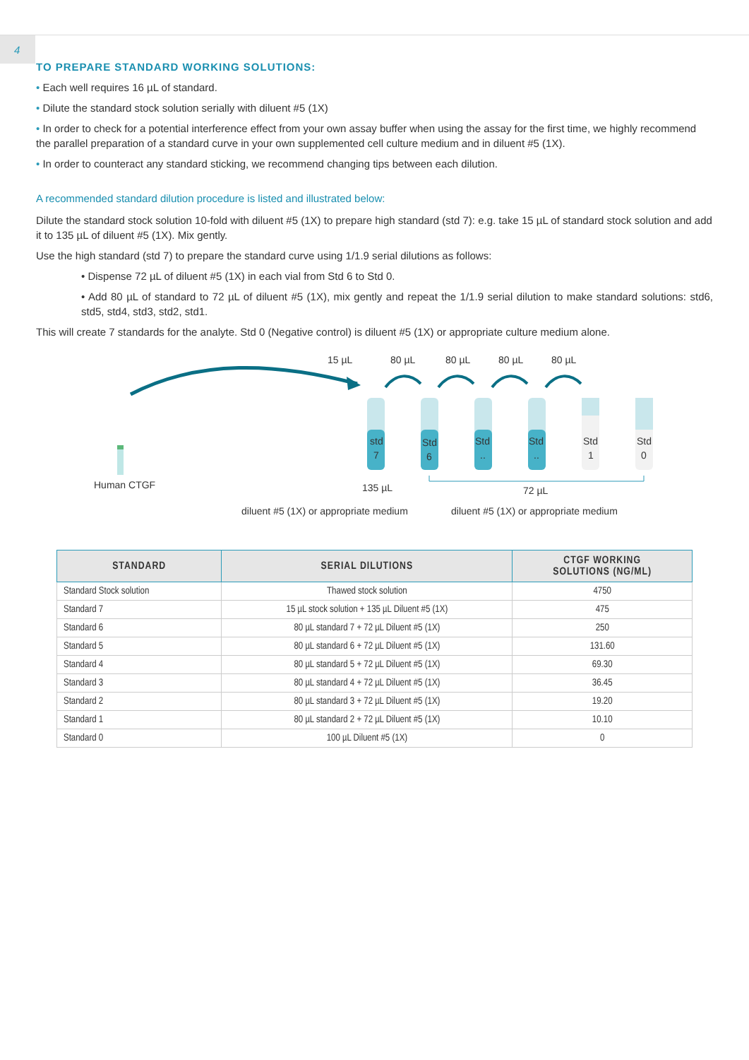4
TO PREPARE STANDARD WORKING SOLUTIONS:
• Each well requires 16 µL of standard.
• Dilute the standard stock solution serially with diluent #5 (1X)
• In order to check for a potential interference effect from your own assay buffer when using the assay for the first time, we highly recommend the parallel preparation of a standard curve in your own supplemented cell culture medium and in diluent #5 (1X).
• In order to counteract any standard sticking, we recommend changing tips between each dilution.
A recommended standard dilution procedure is listed and illustrated below:
Dilute the standard stock solution 10-fold with diluent #5 (1X) to prepare high standard (std 7): e.g. take 15 µL of standard stock solution and add it to 135 µL of diluent #5 (1X). Mix gently.
Use the high standard (std 7) to prepare the standard curve using 1/1.9 serial dilutions as follows:
• Dispense 72 µL of diluent #5 (1X) in each vial from Std 6 to Std 0.
• Add 80 µL of standard to 72 µL of diluent #5 (1X), mix gently and repeat the 1/1.9 serial dilution to make standard solutions: std6, std5, std4, std3, std2, std1.
This will create 7 standards for the analyte. Std 0 (Negative control) is diluent #5 (1X) or appropriate culture medium alone.
15 µL
80 µL
80 µL
80 µL
80 µL
std
7
Std
6
Std
..
Std
..
Std
1
Std
0
Human CTGF
135 µL
72 µL
diluent #5 (1X) or appropriate medium
diluent #5 (1X) or appropriate medium
| STANDARD | SERIAL DILUTIONS | CTGF WORKING SOLUTIONS (NG/ML) |
| --- | --- | --- |
| Standard Stock solution | Thawed stock solution | 4750 |
| Standard 7 | 15 µL stock solution + 135 µL Diluent #5 (1X) | 475 |
| Standard 6 | 80 µL standard 7 + 72 µL Diluent #5 (1X) | 250 |
| Standard 5 | 80 µL standard 6 + 72 µL Diluent #5 (1X) | 131.60 |
| Standard 4 | 80 µL standard 5 + 72 µL Diluent #5 (1X) | 69.30 |
| Standard 3 | 80 µL standard 4 + 72 µL Diluent #5 (1X) | 36.45 |
| Standard 2 | 80 µL standard 3 + 72 µL Diluent #5 (1X) | 19.20 |
| Standard 1 | 80 µL standard 2 + 72 µL Diluent #5 (1X) | 10.10 |
| Standard 0 | 100 µL Diluent #5 (1X) | 0 |